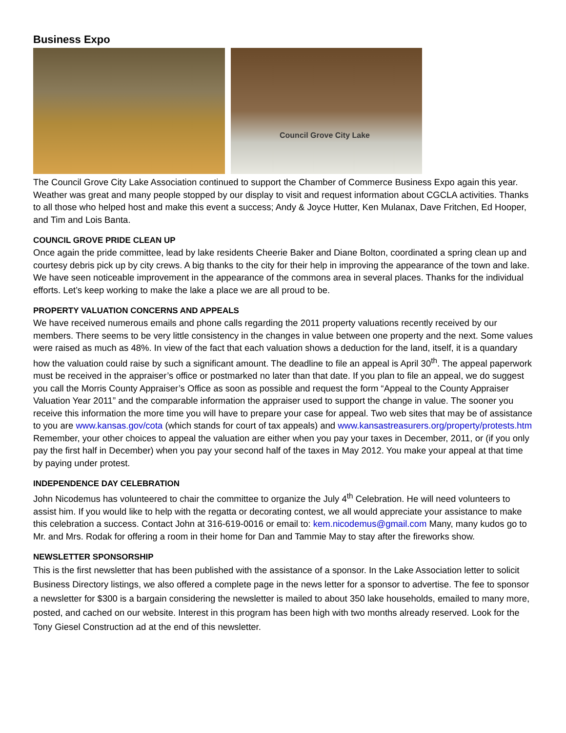Business Expo
Council Grove City Lake
The Council Grove City Lake Association continued to support the Chamber of Commerce Business Expo again this year. Weather was great and many people stopped by our display to visit and request information about CGCLA activities. Thanks to all those who helped host and make this event a success; Andy & Joyce Hutter, Ken Mulanax, Dave Fritchen, Ed Hooper, and Tim and Lois Banta.
COUNCIL GROVE PRIDE CLEAN UP
Once again the pride committee, lead by lake residents Cheerie Baker and Diane Bolton, coordinated a spring clean up and courtesy debris pick up by city crews. A big thanks to the city for their help in improving the appearance of the town and lake. We have seen noticeable improvement in the appearance of the commons area in several places. Thanks for the individual efforts. Let’s keep working to make the lake a place we are all proud to be.
PROPERTY VALUATION CONCERNS AND APPEALS
We have received numerous emails and phone calls regarding the 2011 property valuations recently received by our members. There seems to be very little consistency in the changes in value between one property and the next. Some values were raised as much as 48%. In view of the fact that each valuation shows a deduction for the land, itself, it is a quandary how the valuation could raise by such a significant amount. The deadline to file an appeal is April 30<sup>th</sup>. The appeal paperwork must be received in the appraiser’s office or postmarked no later than that date. If you plan to file an appeal, we do suggest you call the Morris County Appraiser’s Office as soon as possible and request the form “Appeal to the County Appraiser Valuation Year 2011” and the comparable information the appraiser used to support the change in value. The sooner you receive this information the more time you will have to prepare your case for appeal. Two web sites that may be of assistance to you are www.kansas.gov/cota (which stands for court of tax appeals) and www.kansastreasurers.org/property/protests.htm Remember, your other choices to appeal the valuation are either when you pay your taxes in December, 2011, or (if you only pay the first half in December) when you pay your second half of the taxes in May 2012. You make your appeal at that time by paying under protest.
INDEPENDENCE DAY CELEBRATION
John Nicodemus has volunteered to chair the committee to organize the July 4<sup>th</sup> Celebration. He will need volunteers to assist him. If you would like to help with the regatta or decorating contest, we all would appreciate your assistance to make this celebration a success. Contact John at 316-619-0016 or email to: kem.nicodemus@gmail.com Many, many kudos go to Mr. and Mrs. Rodak for offering a room in their home for Dan and Tammie May to stay after the fireworks show.
NEWSLETTER SPONSORSHIP
This is the first newsletter that has been published with the assistance of a sponsor. In the Lake Association letter to solicit Business Directory listings, we also offered a complete page in the news letter for a sponsor to advertise. The fee to sponsor a newsletter for $300 is a bargain considering the newsletter is mailed to about 350 lake households, emailed to many more, posted, and cached on our website. Interest in this program has been high with two months already reserved. Look for the Tony Giesel Construction ad at the end of this newsletter.